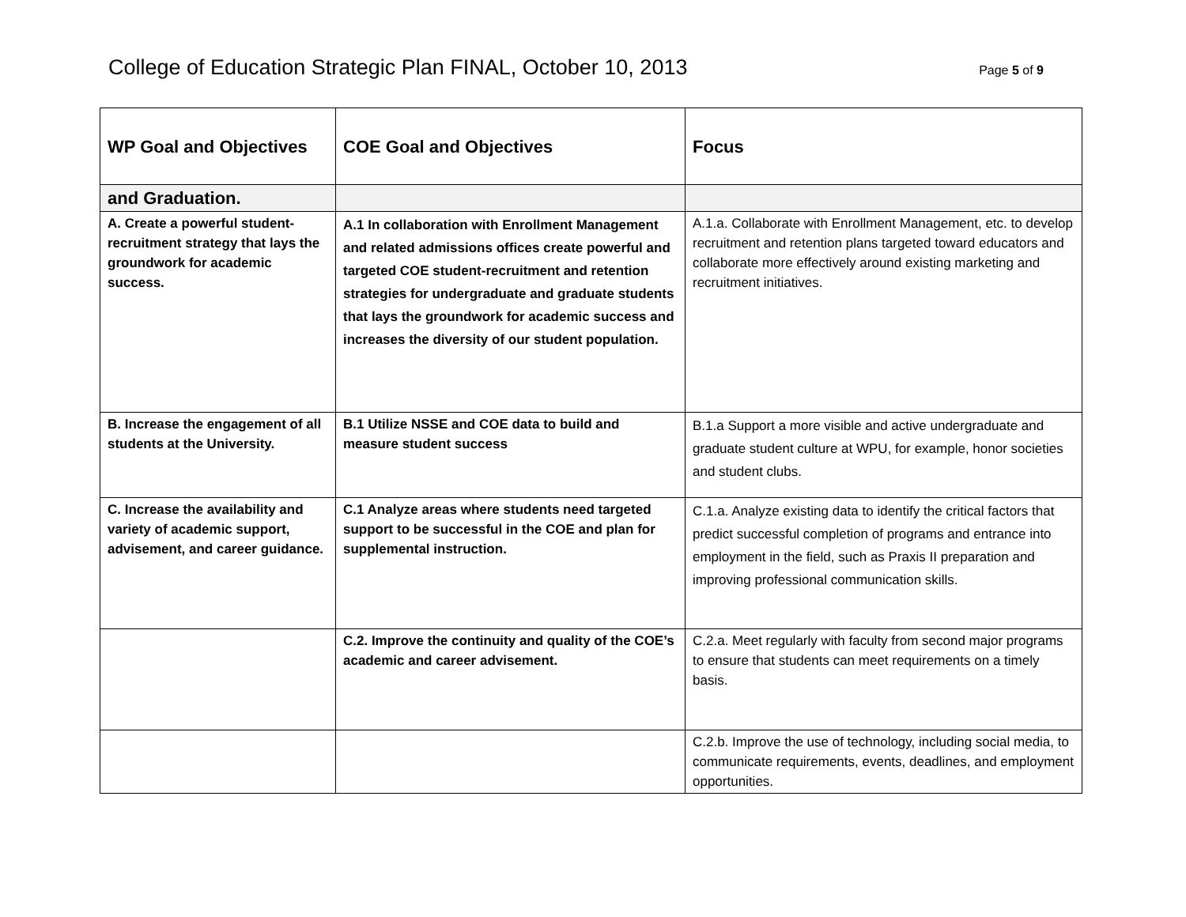College of Education Strategic Plan FINAL, October 10, 2013
Page 5 of 9
| WP Goal and Objectives | COE Goal and Objectives | Focus |
| --- | --- | --- |
| and Graduation. | | |
| A. Create a powerful student-recruitment strategy that lays the groundwork for academic success. | A.1 In collaboration with Enrollment Management and related admissions offices create powerful and targeted COE student-recruitment and retention strategies for undergraduate and graduate students that lays the groundwork for academic success and increases the diversity of our student population. | A.1.a. Collaborate with Enrollment Management, etc. to develop recruitment and retention plans targeted toward educators and collaborate more effectively around existing marketing and recruitment initiatives. |
| B. Increase the engagement of all students at the University. | B.1 Utilize NSSE and COE data to build and measure student success | B.1.a Support a more visible and active undergraduate and graduate student culture at WPU, for example, honor societies and student clubs. |
| C. Increase the availability and variety of academic support, advisement, and career guidance. | C.1 Analyze areas where students need targeted support to be successful in the COE and plan for supplemental instruction. | C.1.a. Analyze existing data to identify the critical factors that predict successful completion of programs and entrance into employment in the field, such as Praxis II preparation and improving professional communication skills. |
| | C.2. Improve the continuity and quality of the COE’s academic and career advisement. | C.2.a. Meet regularly with faculty from second major programs to ensure that students can meet requirements on a timely basis. |
| | | C.2.b. Improve the use of technology, including social media, to communicate requirements, events, deadlines, and employment opportunities. |